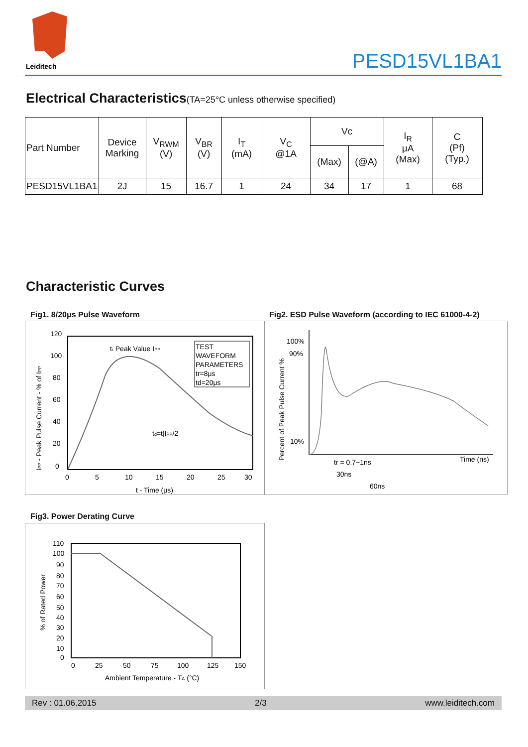Leiditech
PESD15VL1BA1
Electrical Characteristics(TA=25°C unless otherwise specified)
| Part Number | Device Marking | V<sub>RWM</sub> (V) | V<sub>BR</sub> (V) | I<sub>T</sub> (mA) | V<sub>C</sub> @1A | Vc | | I<sub>R</sub> μA (Max) | C (Pf) (Typ.) |
| --- | --- | --- | --- | --- | --- | --- | --- | --- | --- |
| | | | | | | (Max) | (@A) | | |
| PESD15VL1BA1 | 2J | 15 | 16.7 | 1 | 24 | 34 | 17 | 1 | 68 |
Characteristic Curves
Fig1. 8/20μs Pulse Waveform
Fig2. ESD Pulse Waveform (according to IEC 61000-4-2)
120
100
80
60
40
20
0
0
5
10
15
20
25
30
t - Time (μs)
tr Peak Value IPP
td=t|IPP/2
TEST
WAVEFORM
PARAMETERS
tr=8μs
td=20μs
IPP - Peak Pulse Current - % of IPP
100%
90%
10%
Time (ns)
tr = 0.7~1ns
30ns
60ns
Percent of Peak Pulse Current %
Fig3. Power Derating Curve
110
100
90
80
70
60
50
40
30
20
10
0
0
25
50
75
100
125
150
Ambient Temperature - TA (°C)
% of Rated Power
Rev : 01.06.2015 2/3 www.leiditech.com